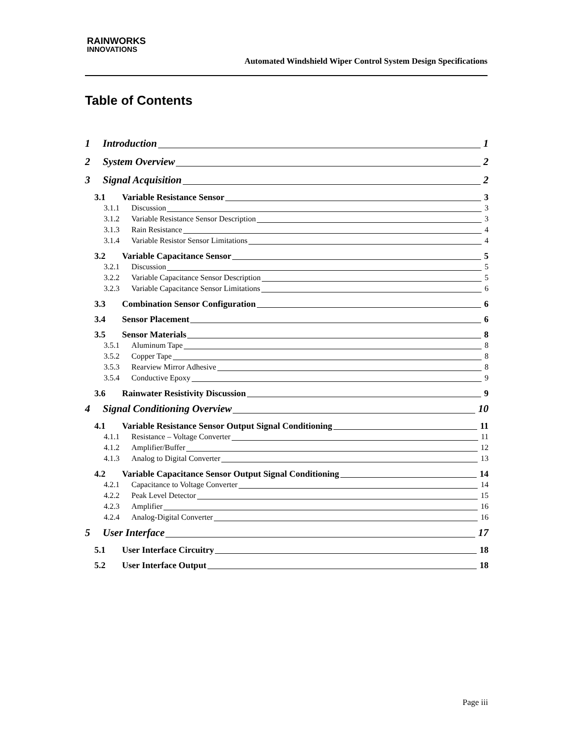RAINWORKS
INNOVATIONS
Automated Windshield Wiper Control System Design Specifications
Table of Contents
1 Introduction 1
2 System Overview 2
3 Signal Acquisition 2
3.1 Variable Resistance Sensor 3
3.1.1 Discussion 3
3.1.2 Variable Resistance Sensor Description 3
3.1.3 Rain Resistance 4
3.1.4 Variable Resistor Sensor Limitations 4
3.2 Variable Capacitance Sensor 5
3.2.1 Discussion 5
3.2.2 Variable Capacitance Sensor Description 5
3.2.3 Variable Capacitance Sensor Limitations 6
3.3 Combination Sensor Configuration 6
3.4 Sensor Placement 6
3.5 Sensor Materials 8
3.5.1 Aluminum Tape 8
3.5.2 Copper Tape 8
3.5.3 Rearview Mirror Adhesive 8
3.5.4 Conductive Epoxy 9
3.6 Rainwater Resistivity Discussion 9
4 Signal Conditioning Overview 10
4.1 Variable Resistance Sensor Output Signal Conditioning 11
4.1.1 Resistance – Voltage Converter 11
4.1.2 Amplifier/Buffer 12
4.1.3 Analog to Digital Converter 13
4.2 Variable Capacitance Sensor Output Signal Conditioning 14
4.2.1 Capacitance to Voltage Converter 14
4.2.2 Peak Level Detector 15
4.2.3 Amplifier 16
4.2.4 Analog-Digital Converter 16
5 User Interface 17
5.1 User Interface Circuitry 18
5.2 User Interface Output 18
Page iii